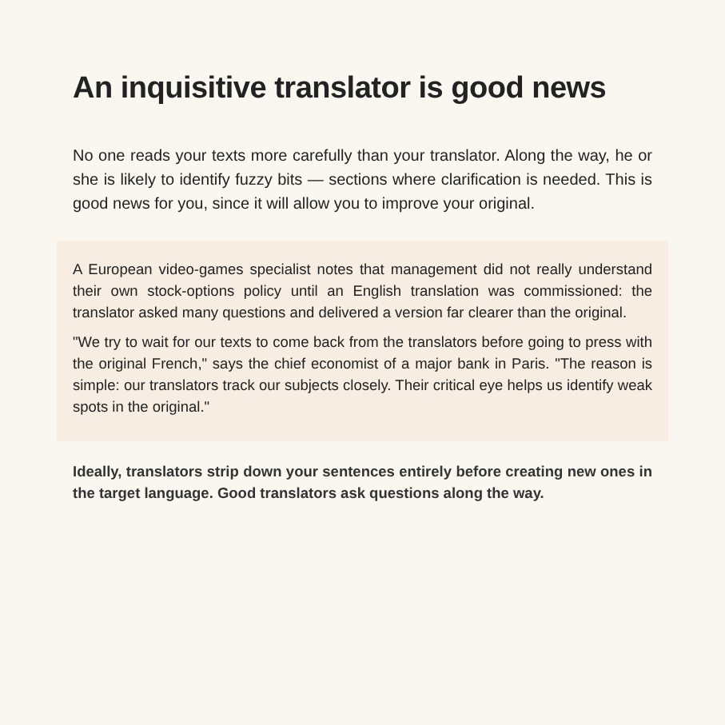An inquisitive translator is good news
No one reads your texts more carefully than your translator. Along the way, he or she is likely to identify fuzzy bits — sections where clarification is needed. This is good news for you, since it will allow you to improve your original.
A European video-games specialist notes that management did not really understand their own stock-options policy until an English translation was commissioned: the translator asked many questions and delivered a version far clearer than the original.
"We try to wait for our texts to come back from the translators before going to press with the original French," says the chief economist of a major bank in Paris. "The reason is simple: our translators track our subjects closely. Their critical eye helps us identify weak spots in the original."
Ideally, translators strip down your sentences entirely before creating new ones in the target language. Good translators ask questions along the way.